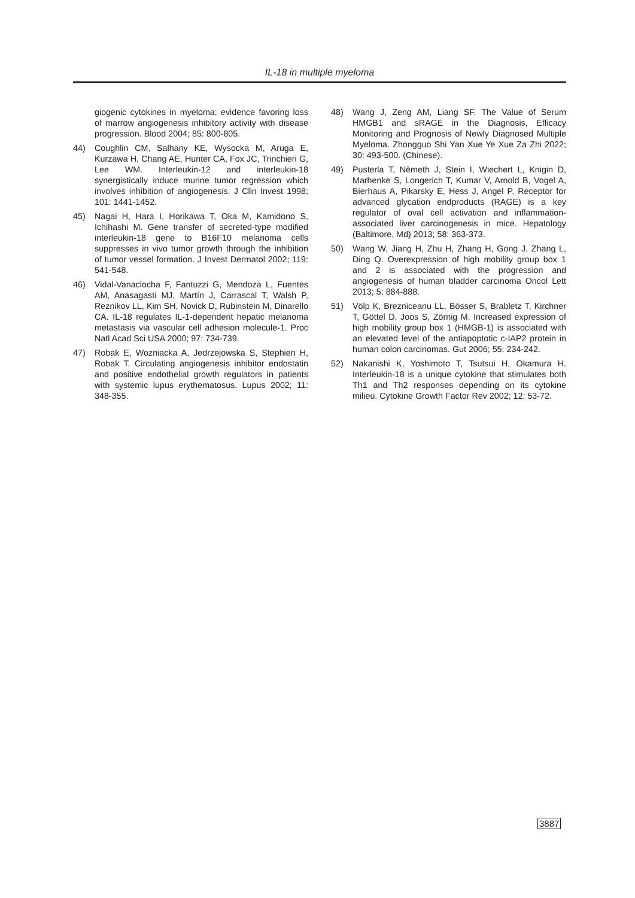IL-18 in multiple myeloma
giogenic cytokines in myeloma: evidence favoring loss of marrow angiogenesis inhibitory activity with disease progression. Blood 2004; 85: 800-805.
44) Coughlin CM, Salhany KE, Wysocka M, Aruga E, Kurzawa H, Chang AE, Hunter CA, Fox JC, Trinchieri G, Lee WM. Interleukin-12 and interleukin-18 synergistically induce murine tumor regression which involves inhibition of angiogenesis. J Clin Invest 1998; 101: 1441-1452.
45) Nagai H, Hara I, Horikawa T, Oka M, Kamidono S, Ichihashi M. Gene transfer of secreted-type modified interleukin-18 gene to B16F10 melanoma cells suppresses in vivo tumor growth through the inhibition of tumor vessel formation. J Invest Dermatol 2002; 119: 541-548.
46) Vidal-Vanaclocha F, Fantuzzi G, Mendoza L, Fuentes AM, Anasagasti MJ, Martín J, Carrascal T, Walsh P, Reznikov LL, Kim SH, Novick D, Rubinstein M, Dinarello CA. IL-18 regulates IL-1-dependent hepatic melanoma metastasis via vascular cell adhesion molecule-1. Proc Natl Acad Sci USA 2000; 97: 734-739.
47) Robak E, Wozniacka A, Jedrzejowska S, Stephien H, Robak T. Circulating angiogenesis inhibitor endostatin and positive endothelial growth regulators in patients with systemic lupus erythematosus. Lupus 2002; 11: 348-355.
48) Wang J, Zeng AM, Liang SF. The Value of Serum HMGB1 and sRAGE in the Diagnosis, Efficacy Monitoring and Prognosis of Newly Diagnosed Multiple Myeloma. Zhongguo Shi Yan Xue Ye Xue Za Zhi 2022; 30: 493-500. (Chinese).
49) Pusterla T, Nèmeth J, Stein I, Wiechert L, Knigin D, Marhenke S, Longerich T, Kumar V, Arnold B, Vogel A, Bierhaus A, Pikarsky E, Hess J, Angel P. Receptor for advanced glycation endproducts (RAGE) is a key regulator of oval cell activation and inflammation-associated liver carcinogenesis in mice. Hepatology (Baltimore, Md) 2013; 58: 363-373.
50) Wang W, Jiang H, Zhu H, Zhang H, Gong J, Zhang L, Ding Q. Overexpression of high mobility group box 1 and 2 is associated with the progression and angiogenesis of human bladder carcinoma Oncol Lett 2013; 5: 884-888.
51) Völp K, Brezniceanu LL, Bösser S, Brabletz T, Kirchner T, Göttel D, Joos S, Zörnig M. Increased expression of high mobility group box 1 (HMGB-1) is associated with an elevated level of the antiapoptotic c-IAP2 protein in human colon carcinomas. Gut 2006; 55: 234-242.
52) Nakanishi K, Yoshimoto T, Tsutsui H, Okamura H. Interleukin-18 is a unique cytokine that stimulates both Th1 and Th2 responses depending on its cytokine milieu. Cytokine Growth Factor Rev 2002; 12: 53-72.
3887